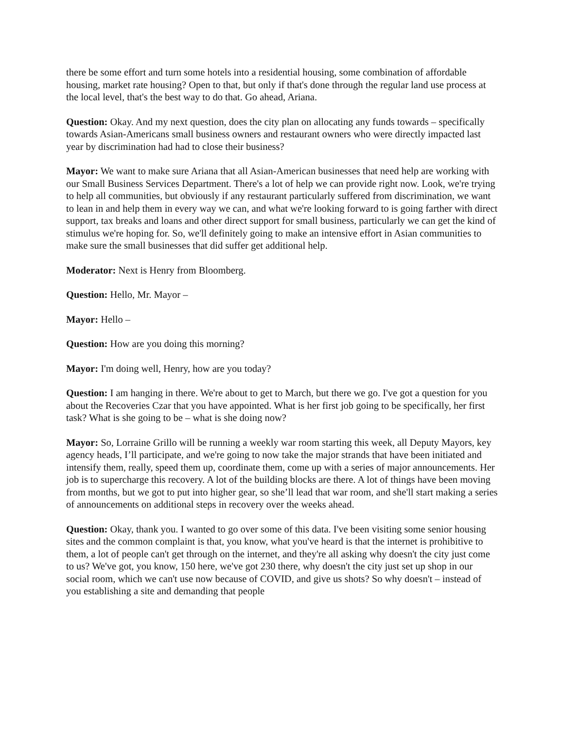there be some effort and turn some hotels into a residential housing, some combination of affordable housing, market rate housing? Open to that, but only if that's done through the regular land use process at the local level, that's the best way to do that. Go ahead, Ariana.
Question: Okay. And my next question, does the city plan on allocating any funds towards – specifically towards Asian-Americans small business owners and restaurant owners who were directly impacted last year by discrimination had had to close their business?
Mayor: We want to make sure Ariana that all Asian-American businesses that need help are working with our Small Business Services Department. There's a lot of help we can provide right now. Look, we're trying to help all communities, but obviously if any restaurant particularly suffered from discrimination, we want to lean in and help them in every way we can, and what we're looking forward to is going farther with direct support, tax breaks and loans and other direct support for small business, particularly we can get the kind of stimulus we're hoping for. So, we'll definitely going to make an intensive effort in Asian communities to make sure the small businesses that did suffer get additional help.
Moderator: Next is Henry from Bloomberg.
Question: Hello, Mr. Mayor –
Mayor: Hello –
Question: How are you doing this morning?
Mayor: I'm doing well, Henry, how are you today?
Question: I am hanging in there. We're about to get to March, but there we go. I've got a question for you about the Recoveries Czar that you have appointed. What is her first job going to be specifically, her first task? What is she going to be – what is she doing now?
Mayor: So, Lorraine Grillo will be running a weekly war room starting this week, all Deputy Mayors, key agency heads, I’ll participate, and we're going to now take the major strands that have been initiated and intensify them, really, speed them up, coordinate them, come up with a series of major announcements. Her job is to supercharge this recovery. A lot of the building blocks are there. A lot of things have been moving from months, but we got to put into higher gear, so she’ll lead that war room, and she'll start making a series of announcements on additional steps in recovery over the weeks ahead.
Question: Okay, thank you. I wanted to go over some of this data. I've been visiting some senior housing sites and the common complaint is that, you know, what you've heard is that the internet is prohibitive to them, a lot of people can't get through on the internet, and they're all asking why doesn't the city just come to us? We've got, you know, 150 here, we've got 230 there, why doesn't the city just set up shop in our social room, which we can't use now because of COVID, and give us shots? So why doesn't – instead of you establishing a site and demanding that people